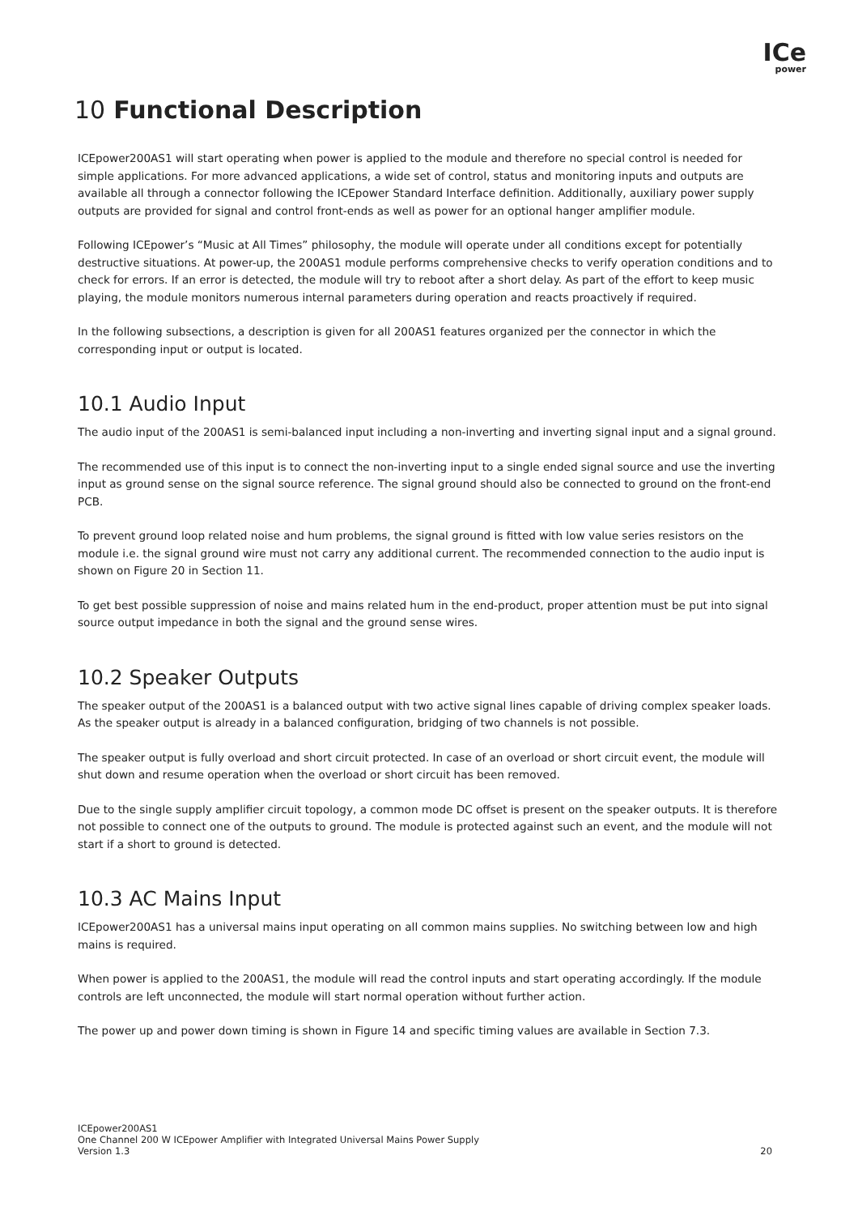ICe
power
10 Functional Description
ICEpower200AS1 will start operating when power is applied to the module and therefore no special control is needed for simple applications. For more advanced applications, a wide set of control, status and monitoring inputs and outputs are available all through a connector following the ICEpower Standard Interface definition. Additionally, auxiliary power supply outputs are provided for signal and control front-ends as well as power for an optional hanger amplifier module.
Following ICEpower’s “Music at All Times” philosophy, the module will operate under all conditions except for potentially destructive situations. At power-up, the 200AS1 module performs comprehensive checks to verify operation conditions and to check for errors. If an error is detected, the module will try to reboot after a short delay. As part of the effort to keep music playing, the module monitors numerous internal parameters during operation and reacts proactively if required.
In the following subsections, a description is given for all 200AS1 features organized per the connector in which the corresponding input or output is located.
10.1 Audio Input
The audio input of the 200AS1 is semi-balanced input including a non-inverting and inverting signal input and a signal ground.
The recommended use of this input is to connect the non-inverting input to a single ended signal source and use the inverting input as ground sense on the signal source reference. The signal ground should also be connected to ground on the front-end PCB.
To prevent ground loop related noise and hum problems, the signal ground is fitted with low value series resistors on the module i.e. the signal ground wire must not carry any additional current. The recommended connection to the audio input is shown on Figure 20 in Section 11.
To get best possible suppression of noise and mains related hum in the end-product, proper attention must be put into signal source output impedance in both the signal and the ground sense wires.
10.2 Speaker Outputs
The speaker output of the 200AS1 is a balanced output with two active signal lines capable of driving complex speaker loads. As the speaker output is already in a balanced configuration, bridging of two channels is not possible.
The speaker output is fully overload and short circuit protected. In case of an overload or short circuit event, the module will shut down and resume operation when the overload or short circuit has been removed.
Due to the single supply amplifier circuit topology, a common mode DC offset is present on the speaker outputs. It is therefore not possible to connect one of the outputs to ground. The module is protected against such an event, and the module will not start if a short to ground is detected.
10.3 AC Mains Input
ICEpower200AS1 has a universal mains input operating on all common mains supplies. No switching between low and high mains is required.
When power is applied to the 200AS1, the module will read the control inputs and start operating accordingly. If the module controls are left unconnected, the module will start normal operation without further action.
The power up and power down timing is shown in Figure 14 and specific timing values are available in Section 7.3.
ICEpower200AS1
One Channel 200 W ICEpower Amplifier with Integrated Universal Mains Power Supply
Version 1.3
20